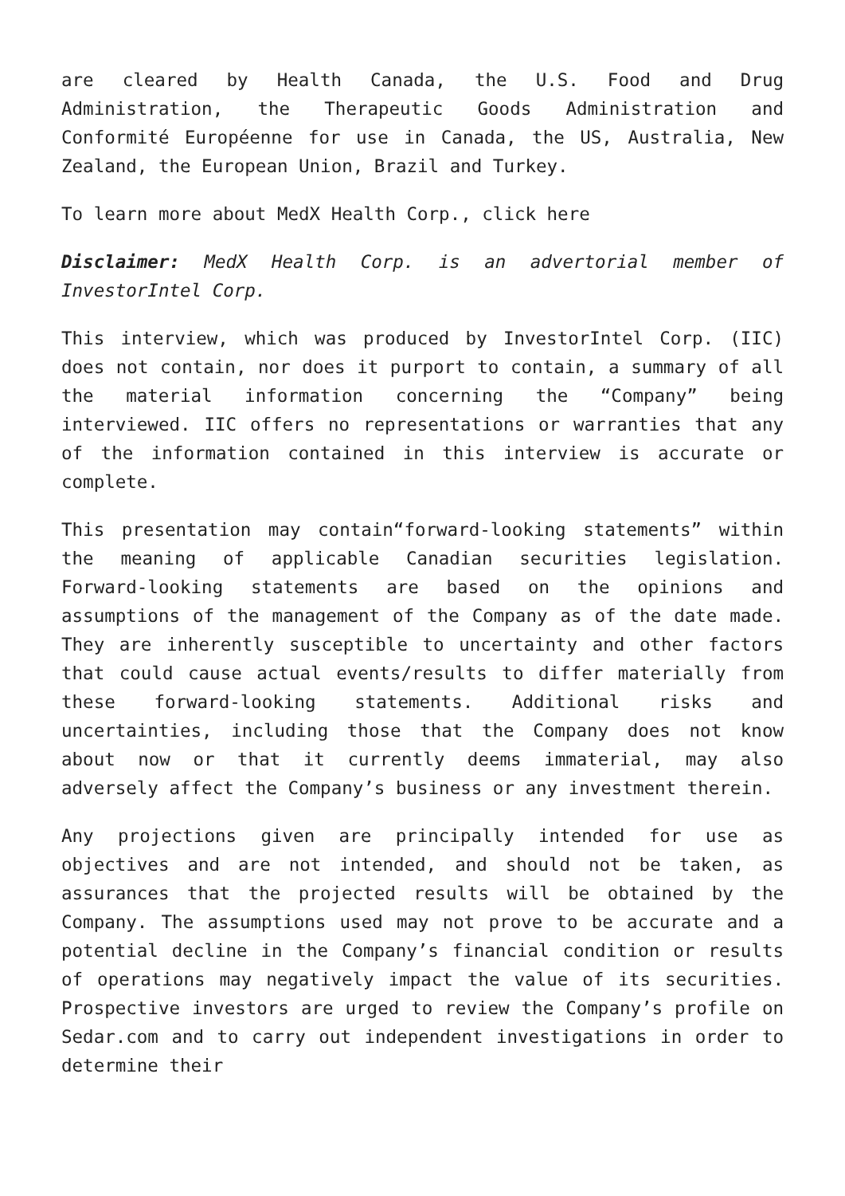are cleared by Health Canada, the U.S. Food and Drug Administration, the Therapeutic Goods Administration and Conformité Européenne for use in Canada, the US, Australia, New Zealand, the European Union, Brazil and Turkey.
To learn more about MedX Health Corp., click here
Disclaimer: MedX Health Corp. is an advertorial member of InvestorIntel Corp.
This interview, which was produced by InvestorIntel Corp. (IIC) does not contain, nor does it purport to contain, a summary of all the material information concerning the “Company” being interviewed. IIC offers no representations or warranties that any of the information contained in this interview is accurate or complete.
This presentation may contain“forward-looking statements” within the meaning of applicable Canadian securities legislation. Forward-looking statements are based on the opinions and assumptions of the management of the Company as of the date made. They are inherently susceptible to uncertainty and other factors that could cause actual events/results to differ materially from these forward-looking statements. Additional risks and uncertainties, including those that the Company does not know about now or that it currently deems immaterial, may also adversely affect the Company’s business or any investment therein.
Any projections given are principally intended for use as objectives and are not intended, and should not be taken, as assurances that the projected results will be obtained by the Company. The assumptions used may not prove to be accurate and a potential decline in the Company’s financial condition or results of operations may negatively impact the value of its securities. Prospective investors are urged to review the Company’s profile on Sedar.com and to carry out independent investigations in order to determine their